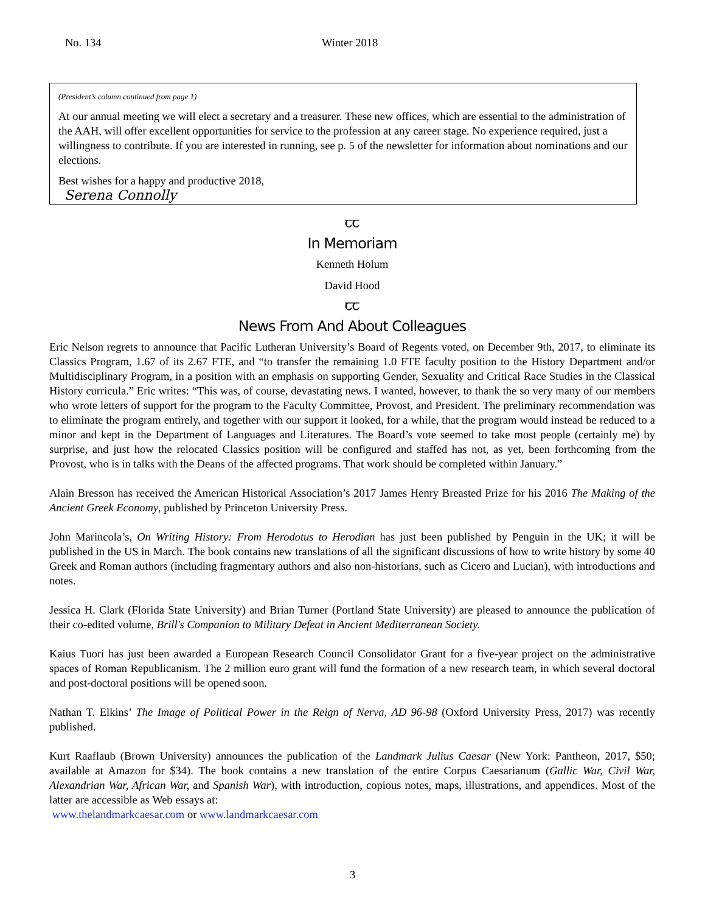No. 134 Winter 2018
(President’s column continued from page 1)
At our annual meeting we will elect a secretary and a treasurer. These new offices, which are essential to the administration of the AAH, will offer excellent opportunities for service to the profession at any career stage. No experience required, just a willingness to contribute. If you are interested in running, see p. 5 of the newsletter for information about nominations and our elections.
Best wishes for a happy and productive 2018,
Serena Connolly
ꞆꞆ
In Memoriam
Kenneth Holum
David Hood
ꞆꞆ
News From And About Colleagues
Eric Nelson regrets to announce that Pacific Lutheran University’s Board of Regents voted, on December 9th, 2017, to eliminate its Classics Program, 1.67 of its 2.67 FTE, and “to transfer the remaining 1.0 FTE faculty position to the History Department and/or Multidisciplinary Program, in a position with an emphasis on supporting Gender, Sexuality and Critical Race Studies in the Classical History curricula.” Eric writes: “This was, of course, devastating news. I wanted, however, to thank the so very many of our members who wrote letters of support for the program to the Faculty Committee, Provost, and President. The preliminary recommendation was to eliminate the program entirely, and together with our support it looked, for a while, that the program would instead be reduced to a minor and kept in the Department of Languages and Literatures. The Board’s vote seemed to take most people (certainly me) by surprise, and just how the relocated Classics position will be configured and staffed has not, as yet, been forthcoming from the Provost, who is in talks with the Deans of the affected programs. That work should be completed within January.”
Alain Bresson has received the American Historical Association’s 2017 James Henry Breasted Prize for his 2016 The Making of the Ancient Greek Economy, published by Princeton University Press.
John Marincola’s, On Writing History: From Herodotus to Herodian has just been published by Penguin in the UK; it will be published in the US in March. The book contains new translations of all the significant discussions of how to write history by some 40 Greek and Roman authors (including fragmentary authors and also non-historians, such as Cicero and Lucian), with introductions and notes.
Jessica H. Clark (Florida State University) and Brian Turner (Portland State University) are pleased to announce the publication of their co-edited volume, Brill's Companion to Military Defeat in Ancient Mediterranean Society.
Kaius Tuori has just been awarded a European Research Council Consolidator Grant for a five-year project on the administrative spaces of Roman Republicanism. The 2 million euro grant will fund the formation of a new research team, in which several doctoral and post-doctoral positions will be opened soon.
Nathan T. Elkins’ The Image of Political Power in the Reign of Nerva, AD 96-98 (Oxford University Press, 2017) was recently published.
Kurt Raaflaub (Brown University) announces the publication of the Landmark Julius Caesar (New York: Pantheon, 2017, $50; available at Amazon for $34). The book contains a new translation of the entire Corpus Caesarianum (Gallic War, Civil War, Alexandrian War, African War, and Spanish War), with introduction, copious notes, maps, illustrations, and appendices. Most of the latter are accessible as Web essays at:
www.thelandmarkcaesar.com or www.landmarkcaesar.com
3